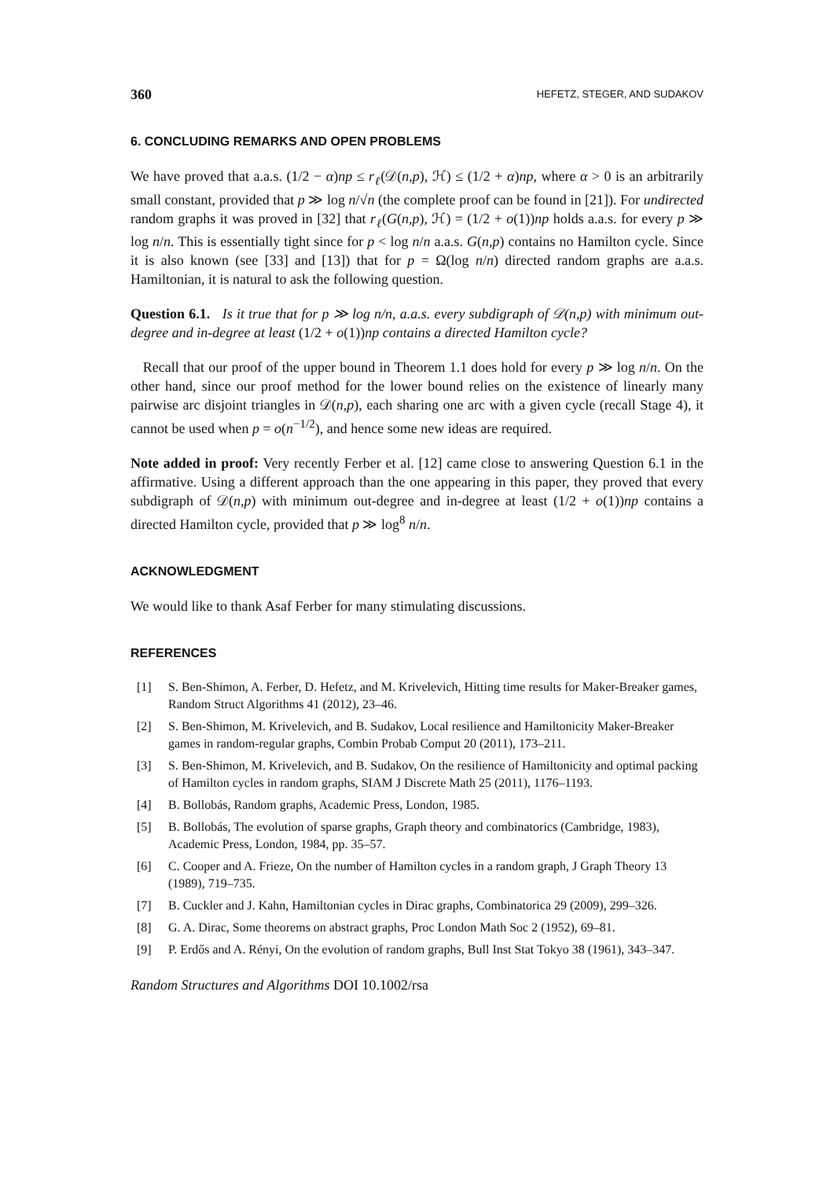360 HEFETZ, STEGER, AND SUDAKOV
6. CONCLUDING REMARKS AND OPEN PROBLEMS
We have proved that a.a.s. (1/2 − α)np ≤ r<sub>ℓ</sub>(𝒟(n,p), ℋ) ≤ (1/2 + α)np, where α > 0 is an arbitrarily small constant, provided that p ≫ log n/√n (the complete proof can be found in [21]). For undirected random graphs it was proved in [32] that r<sub>ℓ</sub>(G(n,p), ℋ) = (1/2 + o(1))np holds a.a.s. for every p ≫ log n/n. This is essentially tight since for p < log n/n a.a.s. G(n,p) contains no Hamilton cycle. Since it is also known (see [33] and [13]) that for p = Ω(log n/n) directed random graphs are a.a.s. Hamiltonian, it is natural to ask the following question.
Question 6.1. Is it true that for p ≫ log n/n, a.a.s. every subdigraph of 𝒟(n,p) with minimum out-degree and in-degree at least (1/2 + o(1))np contains a directed Hamilton cycle?
Recall that our proof of the upper bound in Theorem 1.1 does hold for every p ≫ log n/n. On the other hand, since our proof method for the lower bound relies on the existence of linearly many pairwise arc disjoint triangles in 𝒟(n,p), each sharing one arc with a given cycle (recall Stage 4), it cannot be used when p = o(n<sup>−1/2</sup>), and hence some new ideas are required.
Note added in proof: Very recently Ferber et al. [12] came close to answering Question 6.1 in the affirmative. Using a different approach than the one appearing in this paper, they proved that every subdigraph of 𝒟(n,p) with minimum out-degree and in-degree at least (1/2 + o(1))np contains a directed Hamilton cycle, provided that p ≫ log<sup>8</sup> n/n.
ACKNOWLEDGMENT
We would like to thank Asaf Ferber for many stimulating discussions.
REFERENCES
[1] S. Ben-Shimon, A. Ferber, D. Hefetz, and M. Krivelevich, Hitting time results for Maker-Breaker games, Random Struct Algorithms 41 (2012), 23–46.
[2] S. Ben-Shimon, M. Krivelevich, and B. Sudakov, Local resilience and Hamiltonicity Maker-Breaker games in random-regular graphs, Combin Probab Comput 20 (2011), 173–211.
[3] S. Ben-Shimon, M. Krivelevich, and B. Sudakov, On the resilience of Hamiltonicity and optimal packing of Hamilton cycles in random graphs, SIAM J Discrete Math 25 (2011), 1176–1193.
[4] B. Bollobás, Random graphs, Academic Press, London, 1985.
[5] B. Bollobás, The evolution of sparse graphs, Graph theory and combinatorics (Cambridge, 1983), Academic Press, London, 1984, pp. 35–57.
[6] C. Cooper and A. Frieze, On the number of Hamilton cycles in a random graph, J Graph Theory 13 (1989), 719–735.
[7] B. Cuckler and J. Kahn, Hamiltonian cycles in Dirac graphs, Combinatorica 29 (2009), 299–326.
[8] G. A. Dirac, Some theorems on abstract graphs, Proc London Math Soc 2 (1952), 69–81.
[9] P. Erdős and A. Rényi, On the evolution of random graphs, Bull Inst Stat Tokyo 38 (1961), 343–347.
Random Structures and Algorithms DOI 10.1002/rsa